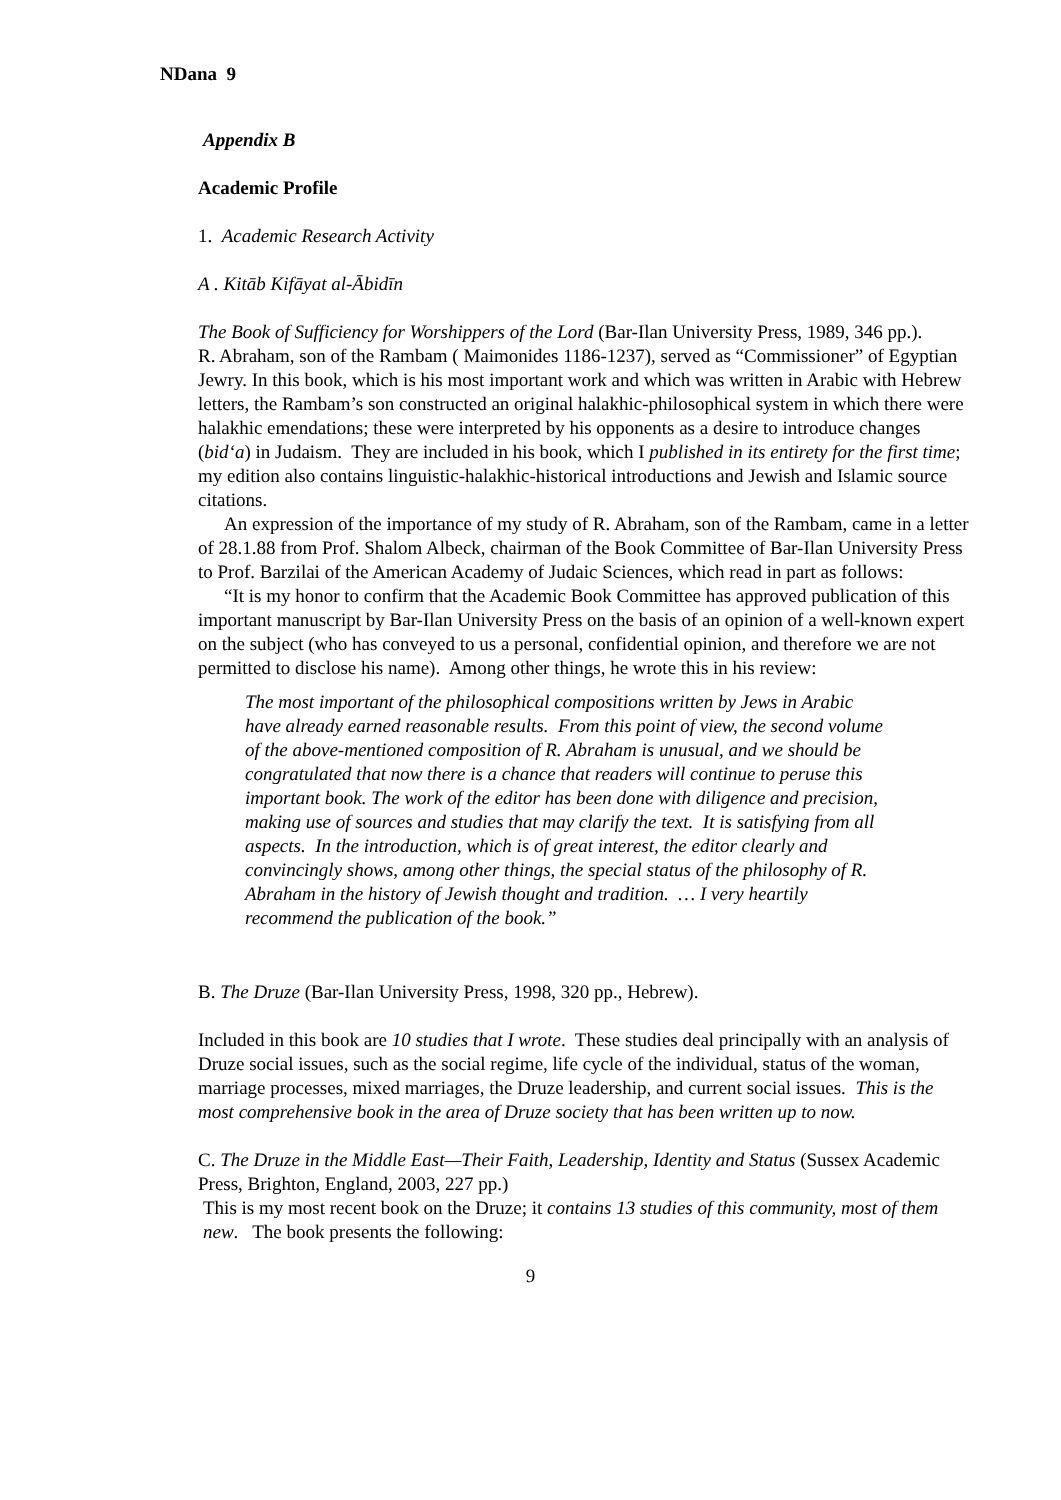NDana 9
Appendix B
Academic Profile
1. Academic Research Activity
A . Kitāb Kifāyat al-Ābidīn
The Book of Sufficiency for Worshippers of the Lord (Bar-Ilan University Press, 1989, 346 pp.).
R. Abraham, son of the Rambam ( Maimonides 1186-1237), served as “Commissioner” of Egyptian Jewry. In this book, which is his most important work and which was written in Arabic with Hebrew letters, the Rambam’s son constructed an original halakhic-philosophical system in which there were halakhic emendations; these were interpreted by his opponents as a desire to introduce changes (bid‘a) in Judaism. They are included in his book, which I published in its entirety for the first time; my edition also contains linguistic-halakhic-historical introductions and Jewish and Islamic source citations.
An expression of the importance of my study of R. Abraham, son of the Rambam, came in a letter of 28.1.88 from Prof. Shalom Albeck, chairman of the Book Committee of Bar-Ilan University Press to Prof. Barzilai of the American Academy of Judaic Sciences, which read in part as follows:
“It is my honor to confirm that the Academic Book Committee has approved publication of this important manuscript by Bar-Ilan University Press on the basis of an opinion of a well-known expert on the subject (who has conveyed to us a personal, confidential opinion, and therefore we are not permitted to disclose his name). Among other things, he wrote this in his review:
The most important of the philosophical compositions written by Jews in Arabic have already earned reasonable results. From this point of view, the second volume of the above-mentioned composition of R. Abraham is unusual, and we should be congratulated that now there is a chance that readers will continue to peruse this important book. The work of the editor has been done with diligence and precision, making use of sources and studies that may clarify the text. It is satisfying from all aspects. In the introduction, which is of great interest, the editor clearly and convincingly shows, among other things, the special status of the philosophy of R. Abraham in the history of Jewish thought and tradition. … I very heartily recommend the publication of the book.”
B. The Druze (Bar-Ilan University Press, 1998, 320 pp., Hebrew).
Included in this book are 10 studies that I wrote. These studies deal principally with an analysis of Druze social issues, such as the social regime, life cycle of the individual, status of the woman, marriage processes, mixed marriages, the Druze leadership, and current social issues. This is the most comprehensive book in the area of Druze society that has been written up to now.
C. The Druze in the Middle East—Their Faith, Leadership, Identity and Status (Sussex Academic Press, Brighton, England, 2003, 227 pp.)
This is my most recent book on the Druze; it contains 13 studies of this community, most of them new. The book presents the following:
9